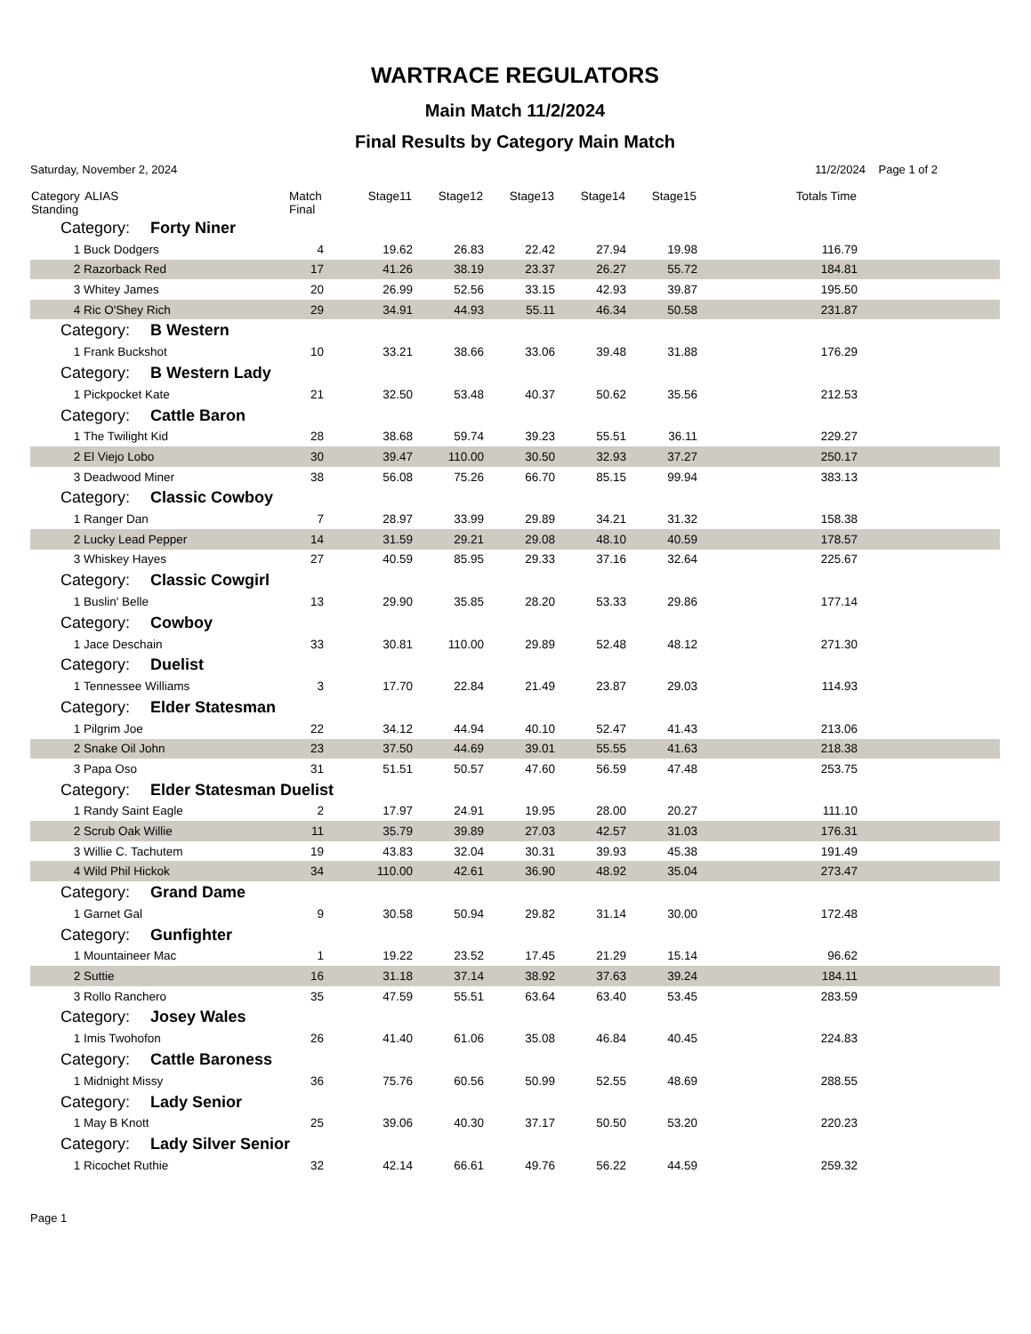WARTRACE REGULATORS
Main Match 11/2/2024
Final Results by Category Main Match
Saturday, November 2, 2024 11/2/2024 Page 1 of 2
| Category Standing | ALIAS | Match Final | Stage11 | Stage12 | Stage13 | Stage14 | Stage15 | Totals Time | |
| --- | --- | --- | --- | --- | --- | --- | --- | --- | --- |
| Category: Forty Niner | | | | | | | | | |
| 1 | Buck Dodgers | 4 | 19.62 | 26.83 | 22.42 | 27.94 | 19.98 | 116.79 | |
| 2 | Razorback Red | 17 | 41.26 | 38.19 | 23.37 | 26.27 | 55.72 | 184.81 | |
| 3 | Whitey James | 20 | 26.99 | 52.56 | 33.15 | 42.93 | 39.87 | 195.50 | |
| 4 | Ric O'Shey Rich | 29 | 34.91 | 44.93 | 55.11 | 46.34 | 50.58 | 231.87 | |
| Category: B Western | | | | | | | | | |
| 1 | Frank Buckshot | 10 | 33.21 | 38.66 | 33.06 | 39.48 | 31.88 | 176.29 | |
| Category: B Western Lady | | | | | | | | | |
| 1 | Pickpocket Kate | 21 | 32.50 | 53.48 | 40.37 | 50.62 | 35.56 | 212.53 | |
| Category: Cattle Baron | | | | | | | | | |
| 1 | The Twilight Kid | 28 | 38.68 | 59.74 | 39.23 | 55.51 | 36.11 | 229.27 | |
| 2 | El Viejo Lobo | 30 | 39.47 | 110.00 | 30.50 | 32.93 | 37.27 | 250.17 | |
| 3 | Deadwood Miner | 38 | 56.08 | 75.26 | 66.70 | 85.15 | 99.94 | 383.13 | |
| Category: Classic Cowboy | | | | | | | | | |
| 1 | Ranger Dan | 7 | 28.97 | 33.99 | 29.89 | 34.21 | 31.32 | 158.38 | |
| 2 | Lucky Lead Pepper | 14 | 31.59 | 29.21 | 29.08 | 48.10 | 40.59 | 178.57 | |
| 3 | Whiskey Hayes | 27 | 40.59 | 85.95 | 29.33 | 37.16 | 32.64 | 225.67 | |
| Category: Classic Cowgirl | | | | | | | | | |
| 1 | Buslin' Belle | 13 | 29.90 | 35.85 | 28.20 | 53.33 | 29.86 | 177.14 | |
| Category: Cowboy | | | | | | | | | |
| 1 | Jace Deschain | 33 | 30.81 | 110.00 | 29.89 | 52.48 | 48.12 | 271.30 | |
| Category: Duelist | | | | | | | | | |
| 1 | Tennessee Williams | 3 | 17.70 | 22.84 | 21.49 | 23.87 | 29.03 | 114.93 | |
| Category: Elder Statesman | | | | | | | | | |
| 1 | Pilgrim Joe | 22 | 34.12 | 44.94 | 40.10 | 52.47 | 41.43 | 213.06 | |
| 2 | Snake Oil John | 23 | 37.50 | 44.69 | 39.01 | 55.55 | 41.63 | 218.38 | |
| 3 | Papa Oso | 31 | 51.51 | 50.57 | 47.60 | 56.59 | 47.48 | 253.75 | |
| Category: Elder Statesman Duelist | | | | | | | | | |
| 1 | Randy Saint Eagle | 2 | 17.97 | 24.91 | 19.95 | 28.00 | 20.27 | 111.10 | |
| 2 | Scrub Oak Willie | 11 | 35.79 | 39.89 | 27.03 | 42.57 | 31.03 | 176.31 | |
| 3 | Willie C. Tachutem | 19 | 43.83 | 32.04 | 30.31 | 39.93 | 45.38 | 191.49 | |
| 4 | Wild Phil Hickok | 34 | 110.00 | 42.61 | 36.90 | 48.92 | 35.04 | 273.47 | |
| Category: Grand Dame | | | | | | | | | |
| 1 | Garnet Gal | 9 | 30.58 | 50.94 | 29.82 | 31.14 | 30.00 | 172.48 | |
| Category: Gunfighter | | | | | | | | | |
| 1 | Mountaineer Mac | 1 | 19.22 | 23.52 | 17.45 | 21.29 | 15.14 | 96.62 | |
| 2 | Suttie | 16 | 31.18 | 37.14 | 38.92 | 37.63 | 39.24 | 184.11 | |
| 3 | Rollo Ranchero | 35 | 47.59 | 55.51 | 63.64 | 63.40 | 53.45 | 283.59 | |
| Category: Josey Wales | | | | | | | | | |
| 1 | Imis Twohofon | 26 | 41.40 | 61.06 | 35.08 | 46.84 | 40.45 | 224.83 | |
| Category: Cattle Baroness | | | | | | | | | |
| 1 | Midnight Missy | 36 | 75.76 | 60.56 | 50.99 | 52.55 | 48.69 | 288.55 | |
| Category: Lady Senior | | | | | | | | | |
| 1 | May B Knott | 25 | 39.06 | 40.30 | 37.17 | 50.50 | 53.20 | 220.23 | |
| Category: Lady Silver Senior | | | | | | | | | |
| 1 | Ricochet Ruthie | 32 | 42.14 | 66.61 | 49.76 | 56.22 | 44.59 | 259.32 | |
Page 1